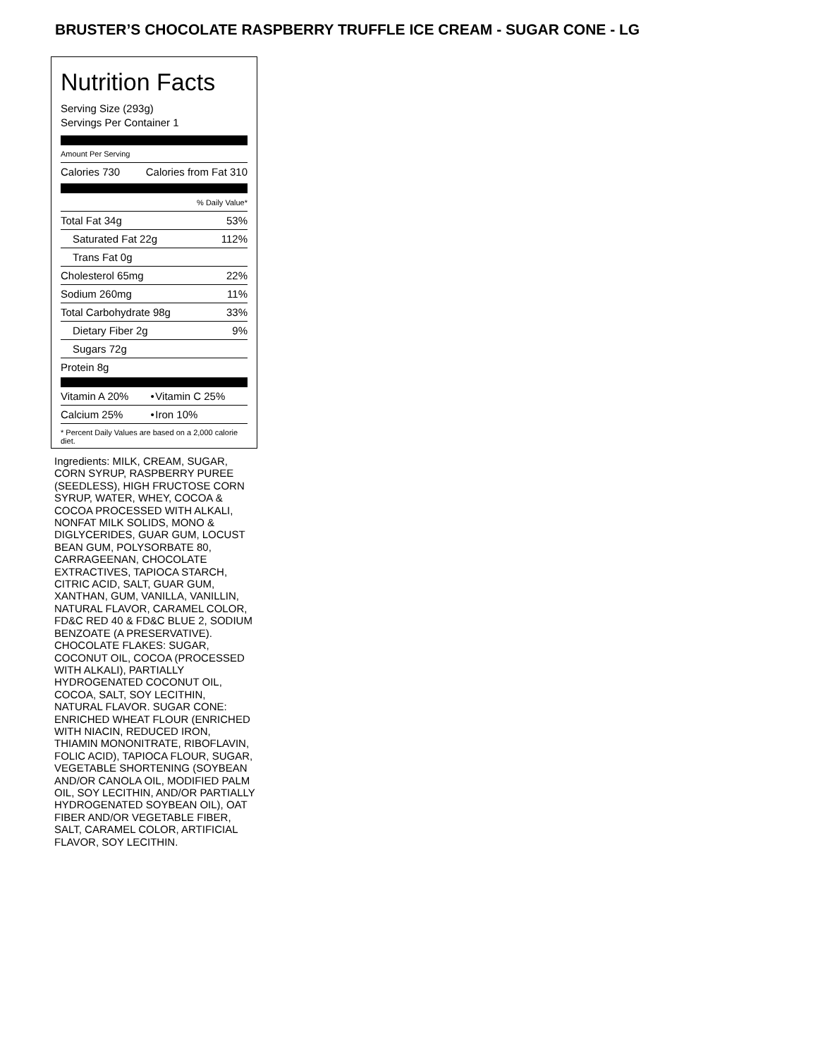BRUSTER’S CHOCOLATE RASPBERRY TRUFFLE ICE CREAM - SUGAR CONE - LG
Nutrition Facts
Serving Size (293g)
Servings Per Container 1
Amount Per Serving
| Calories 730 | Calories from Fat 310 |
| | % Daily Value* |
| Total Fat 34g | 53% |
| Saturated Fat 22g | 112% |
| Trans Fat 0g | |
| Cholesterol 65mg | 22% |
| Sodium 260mg | 11% |
| Total Carbohydrate 98g | 33% |
| Dietary Fiber 2g | 9% |
| Sugars 72g | |
| Protein 8g | |
| Vitamin A 20% | • | Vitamin C 25% |
| Calcium 25% | • | Iron 10% |
* Percent Daily Values are based on a 2,000 calorie diet.
Ingredients: MILK, CREAM, SUGAR, CORN SYRUP, RASPBERRY PUREE (SEEDLESS), HIGH FRUCTOSE CORN SYRUP, WATER, WHEY, COCOA & COCOA PROCESSED WITH ALKALI, NONFAT MILK SOLIDS, MONO & DIGLYCERIDES, GUAR GUM, LOCUST BEAN GUM, POLYSORBATE 80, CARRAGEENAN, CHOCOLATE EXTRACTIVES, TAPIOCA STARCH, CITRIC ACID, SALT, GUAR GUM, XANTHAN, GUM, VANILLA, VANILLIN, NATURAL FLAVOR, CARAMEL COLOR, FD&C RED 40 & FD&C BLUE 2, SODIUM BENZOATE (A PRESERVATIVE). CHOCOLATE FLAKES: SUGAR, COCONUT OIL, COCOA (PROCESSED WITH ALKALI), PARTIALLY HYDROGENATED COCONUT OIL, COCOA, SALT, SOY LECITHIN, NATURAL FLAVOR. SUGAR CONE: ENRICHED WHEAT FLOUR (ENRICHED WITH NIACIN, REDUCED IRON, THIAMIN MONONITRATE, RIBOFLAVIN, FOLIC ACID), TAPIOCA FLOUR, SUGAR, VEGETABLE SHORTENING (SOYBEAN AND/OR CANOLA OIL, MODIFIED PALM OIL, SOY LECITHIN, AND/OR PARTIALLY HYDROGENATED SOYBEAN OIL), OAT FIBER AND/OR VEGETABLE FIBER, SALT, CARAMEL COLOR, ARTIFICIAL FLAVOR, SOY LECITHIN.